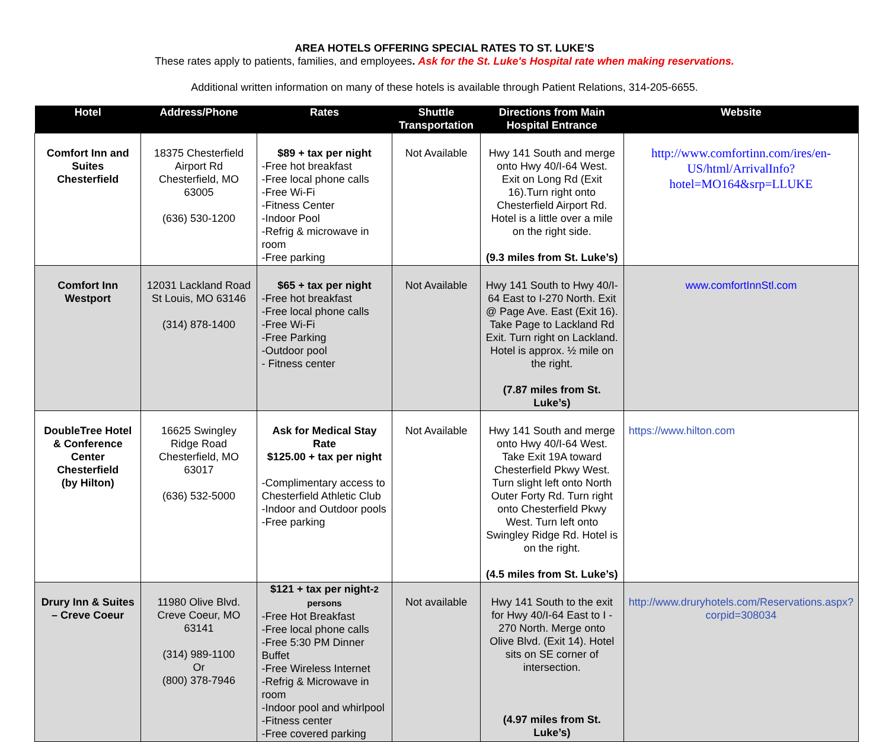AREA HOTELS OFFERING SPECIAL RATES TO ST. LUKE’S
These rates apply to patients, families, and employees. Ask for the St. Luke's Hospital rate when making reservations.
Additional written information on many of these hotels is available through Patient Relations, 314-205-6655.
| Hotel | Address/Phone | Rates | Shuttle Transportation | Directions from Main Hospital Entrance | Website |
| --- | --- | --- | --- | --- | --- |
| Comfort Inn and Suites Chesterfield | 18375 Chesterfield Airport Rd Chesterfield, MO 63005 (636) 530-1200 | $89 + tax per night -Free hot breakfast -Free local phone calls -Free Wi-Fi -Fitness Center -Indoor Pool -Refrig & microwave in room -Free parking | Not Available | Hwy 141 South and merge onto Hwy 40/I-64 West. Exit on Long Rd (Exit 16).Turn right onto Chesterfield Airport Rd. Hotel is a little over a mile on the right side. (9.3 miles from St. Luke’s) | http://www.comfortinn.com/ires/en-US/html/ArrivalInfo?hotel=MO164&srp=LLUKE |
| Comfort Inn Westport | 12031 Lackland Road St Louis, MO 63146 (314) 878-1400 | $65 + tax per night -Free hot breakfast -Free local phone calls -Free Wi-Fi -Free Parking -Outdoor pool - Fitness center | Not Available | Hwy 141 South to Hwy 40/I-64 East to I-270 North. Exit @ Page Ave. East (Exit 16). Take Page to Lackland Rd Exit. Turn right on Lackland. Hotel is approx. ½ mile on the right. (7.87 miles from St. Luke’s) | www.comfortInnStl.com |
| DoubleTree Hotel & Conference Center Chesterfield (by Hilton) | 16625 Swingley Ridge Road Chesterfield, MO 63017 (636) 532-5000 | Ask for Medical Stay Rate $125.00 + tax per night -Complimentary access to Chesterfield Athletic Club -Indoor and Outdoor pools -Free parking | Not Available | Hwy 141 South and merge onto Hwy 40/I-64 West. Take Exit 19A toward Chesterfield Pkwy West. Turn slight left onto North Outer Forty Rd. Turn right onto Chesterfield Pkwy West. Turn left onto Swingley Ridge Rd. Hotel is on the right. (4.5 miles from St. Luke’s) | https://www.hilton.com |
| Drury Inn & Suites – Creve Coeur | 11980 Olive Blvd. Creve Coeur, MO 63141 (314) 989-1100 Or (800) 378-7946 | $121 + tax per night- 2 persons -Free Hot Breakfast -Free local phone calls -Free 5:30 PM Dinner Buffet -Free Wireless Internet -Refrig & Microwave in room -Indoor pool and whirlpool -Fitness center -Free covered parking | Not available | Hwy 141 South to the exit for Hwy 40/I-64 East to I - 270 North. Merge onto Olive Blvd. (Exit 14). Hotel sits on SE corner of intersection. (4.97 miles from St. Luke’s) | http://www.druryhotels.com/Reservations.aspx?corpid=308034 |